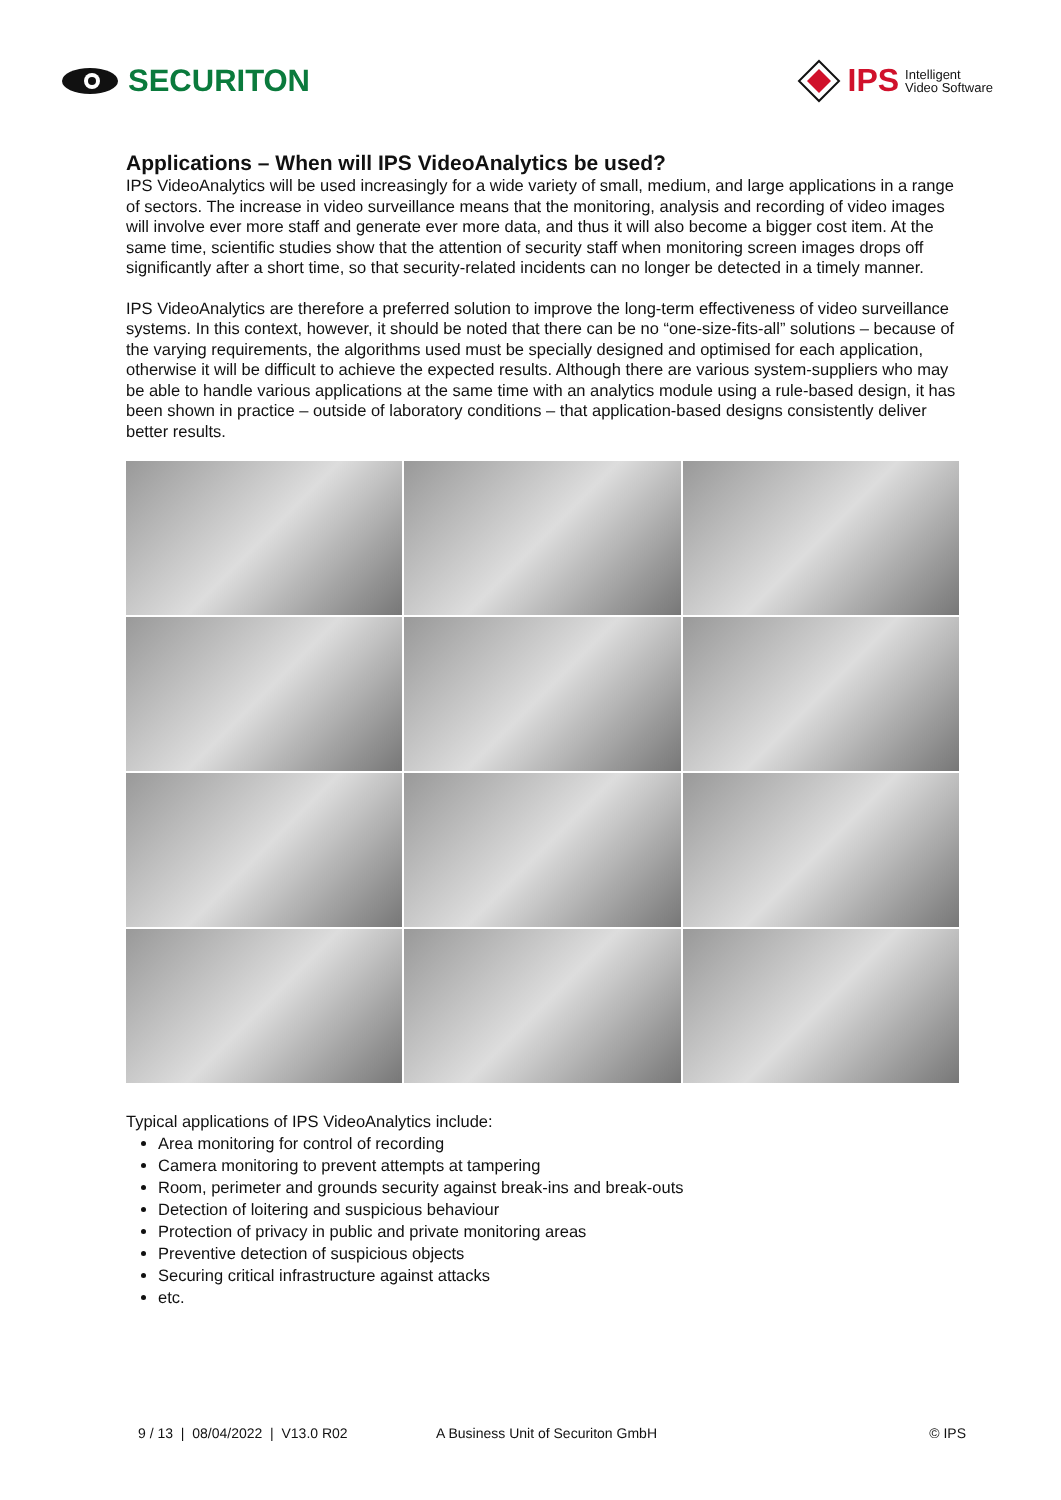SECURITON
IPS Intelligent
Video Software
Applications – When will IPS VideoAnalytics be used?
IPS VideoAnalytics will be used increasingly for a wide variety of small, medium, and large applications in a range of sectors. The increase in video surveillance means that the monitoring, analysis and recording of video images will involve ever more staff and generate ever more data, and thus it will also become a bigger cost item. At the same time, scientific studies show that the attention of security staff when monitoring screen images drops off significantly after a short time, so that security-related incidents can no longer be detected in a timely manner.
IPS VideoAnalytics are therefore a preferred solution to improve the long-term effectiveness of video surveillance systems. In this context, however, it should be noted that there can be no “one-size-fits-all” solutions – because of the varying requirements, the algorithms used must be specially designed and optimised for each application, otherwise it will be difficult to achieve the expected results. Although there are various system-suppliers who may be able to handle various applications at the same time with an analytics module using a rule-based design, it has been shown in practice – outside of laboratory conditions – that application-based designs consistently deliver better results.
Typical applications of IPS VideoAnalytics include:
Area monitoring for control of recording
Camera monitoring to prevent attempts at tampering
Room, perimeter and grounds security against break-ins and break-outs
Detection of loitering and suspicious behaviour
Protection of privacy in public and private monitoring areas
Preventive detection of suspicious objects
Securing critical infrastructure against attacks
etc.
9 / 13 | 08/04/2022 | V13.0 R02 A Business Unit of Securiton GmbH © IPS